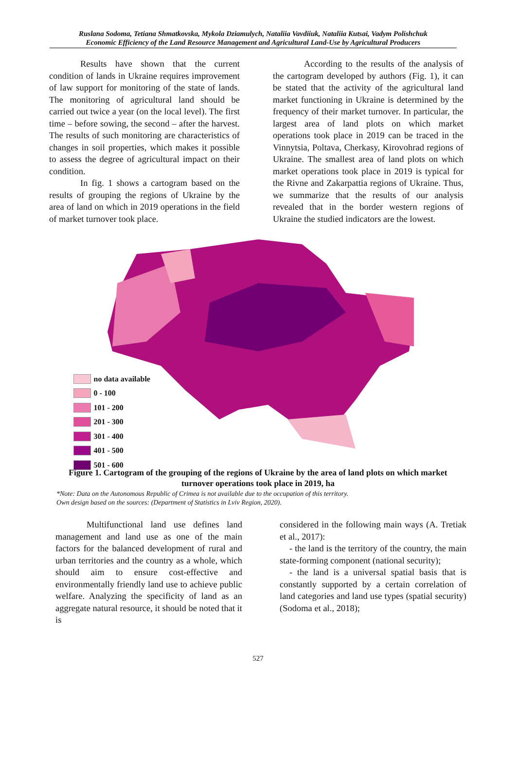Ruslana Sodoma, Tetiana Shmatkovska, Mykola Dziamulych, Nataliia Vavdiiuk, Nataliia Kutsai, Vadym Polishchuk
Economic Efficiency of the Land Resource Management and Agricultural Land-Use by Agricultural Producers
Results have shown that the current condition of lands in Ukraine requires improvement of law support for monitoring of the state of lands. The monitoring of agricultural land should be carried out twice a year (on the local level). The first time – before sowing, the second – after the harvest. The results of such monitoring are characteristics of changes in soil properties, which makes it possible to assess the degree of agricultural impact on their condition.
In fig. 1 shows a cartogram based on the results of grouping the regions of Ukraine by the area of land on which in 2019 operations in the field of market turnover took place.
According to the results of the analysis of the cartogram developed by authors (Fig. 1), it can be stated that the activity of the agricultural land market functioning in Ukraine is determined by the frequency of their market turnover. In particular, the largest area of land plots on which market operations took place in 2019 can be traced in the Vinnytsia, Poltava, Cherkasy, Kirovohrad regions of Ukraine. The smallest area of land plots on which market operations took place in 2019 is typical for the Rivne and Zakarpattia regions of Ukraine. Thus, we summarize that the results of our analysis revealed that in the border western regions of Ukraine the studied indicators are the lowest.
no data available
0 - 100
101 - 200
201 - 300
301 - 400
401 - 500
501 - 600
Figure 1. Cartogram of the grouping of the regions of Ukraine by the area of land plots on which market turnover operations took place in 2019, ha
*Note: Data on the Autonomous Republic of Crimea is not available due to the occupation of this territory.
Own design based on the sources: (Department of Statistics in Lviv Region, 2020).
Multifunctional land use defines land management and land use as one of the main factors for the balanced development of rural and urban territories and the country as a whole, which should aim to ensure cost-effective and environmentally friendly land use to achieve public welfare. Analyzing the specificity of land as an aggregate natural resource, it should be noted that it is
considered in the following main ways (A. Tretiak et al., 2017):
- the land is the territory of the country, the main state-forming component (national security);
- the land is a universal spatial basis that is constantly supported by a certain correlation of land categories and land use types (spatial security) (Sodoma et al., 2018);
527